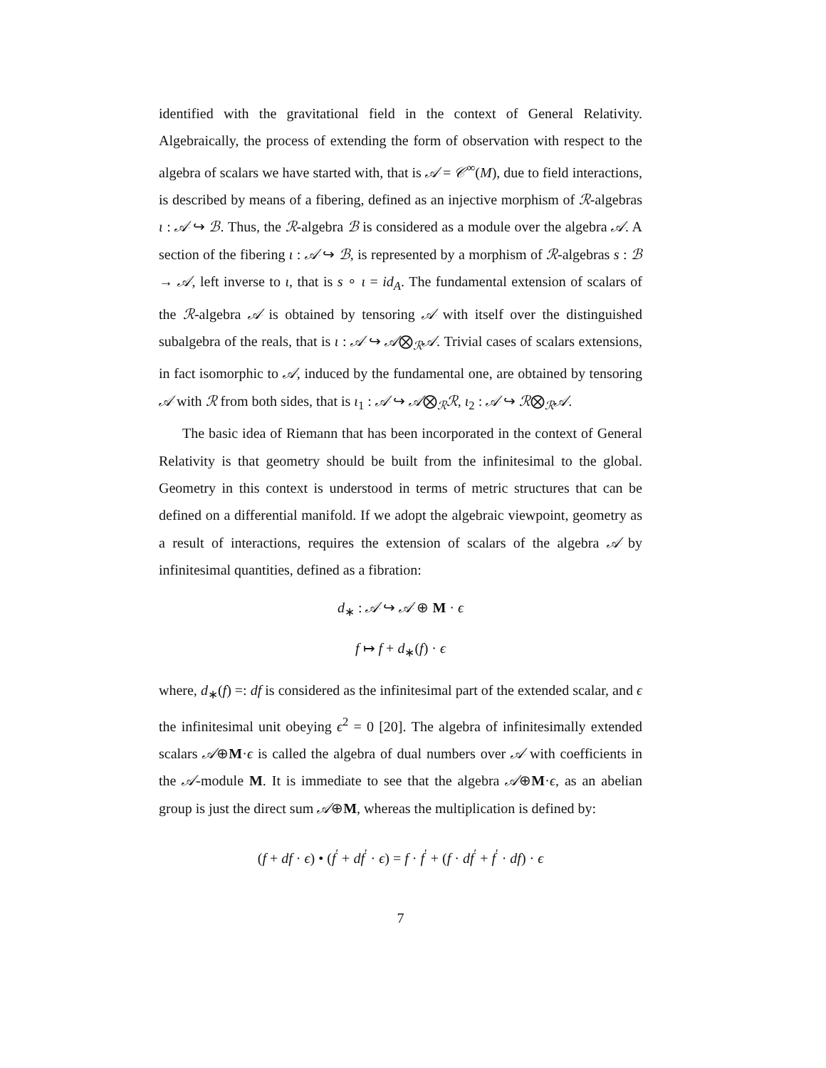identified with the gravitational field in the context of General Relativity. Algebraically, the process of extending the form of observation with respect to the algebra of scalars we have started with, that is 𝒜 = 𝒞<sup>∞</sup>(M), due to field interactions, is described by means of a fibering, defined as an injective morphism of ℛ-algebras ι : 𝒜 ↪ ℬ. Thus, the ℛ-algebra ℬ is considered as a module over the algebra 𝒜. A section of the fibering ι : 𝒜 ↪ ℬ, is represented by a morphism of ℛ-algebras s : ℬ → 𝒜, left inverse to ι, that is s ∘ ι = id<sub>A</sub>. The fundamental extension of scalars of the ℛ-algebra 𝒜 is obtained by tensoring 𝒜 with itself over the distinguished subalgebra of the reals, that is ι : 𝒜 ↪ 𝒜⨂<sub>ℛ</sub>𝒜. Trivial cases of scalars extensions, in fact isomorphic to 𝒜, induced by the fundamental one, are obtained by tensoring 𝒜 with ℛ from both sides, that is ι<sub>1</sub> : 𝒜 ↪ 𝒜⨂<sub>ℛ</sub>ℛ, ι<sub>2</sub> : 𝒜 ↪ ℛ⨂<sub>ℛ</sub>𝒜.
The basic idea of Riemann that has been incorporated in the context of General Relativity is that geometry should be built from the infinitesimal to the global. Geometry in this context is understood in terms of metric structures that can be defined on a differential manifold. If we adopt the algebraic viewpoint, geometry as a result of interactions, requires the extension of scalars of the algebra 𝒜 by infinitesimal quantities, defined as a fibration:
d<sub>∗</sub> : 𝒜 ↪ 𝒜 ⊕ M · ϵ
f ↦ f + d<sub>∗</sub>(f) · ϵ
where, d<sub>∗</sub>(f) =: df is considered as the infinitesimal part of the extended scalar, and ϵ the infinitesimal unit obeying ϵ<sup>2</sup> = 0 [20]. The algebra of infinitesimally extended scalars 𝒜⊕M·ϵ is called the algebra of dual numbers over 𝒜 with coefficients in the 𝒜-module M. It is immediate to see that the algebra 𝒜⊕M·ϵ, as an abelian group is just the direct sum 𝒜⊕M, whereas the multiplication is defined by:
(f + df · ϵ) • (f<sup>′</sup> + df<sup>′</sup> · ϵ) = f · f<sup>′</sup> + (f · df<sup>′</sup> + f<sup>′</sup> · df) · ϵ
7